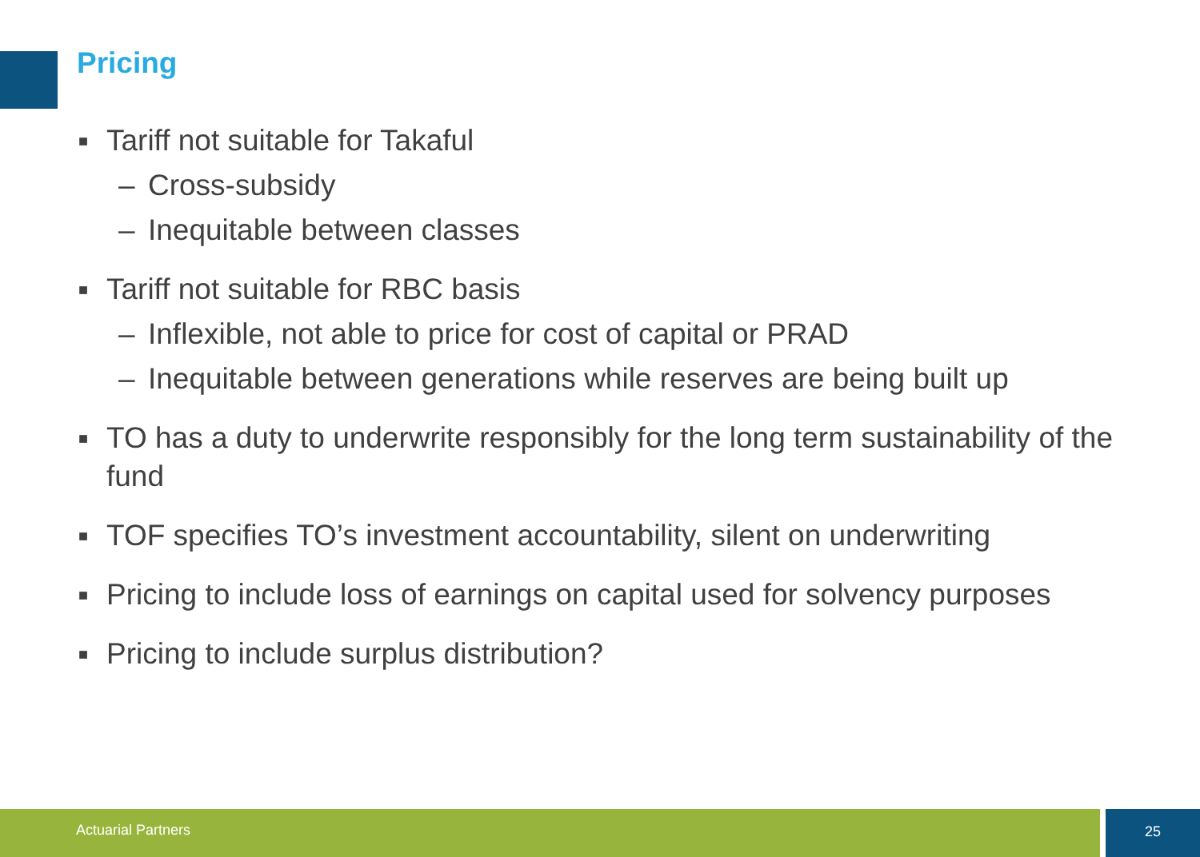Pricing
■
Tariff not suitable for Takaful
– Cross-subsidy
– Inequitable between classes
■
Tariff not suitable for RBC basis
– Inflexible, not able to price for cost of capital or PRAD
– Inequitable between generations while reserves are being built up
■
TO has a duty to underwrite responsibly for the long term sustainability of the fund
■
TOF specifies TO’s investment accountability, silent on underwriting
■
Pricing to include loss of earnings on capital used for solvency purposes
■
Pricing to include surplus distribution?
Actuarial Partners 25